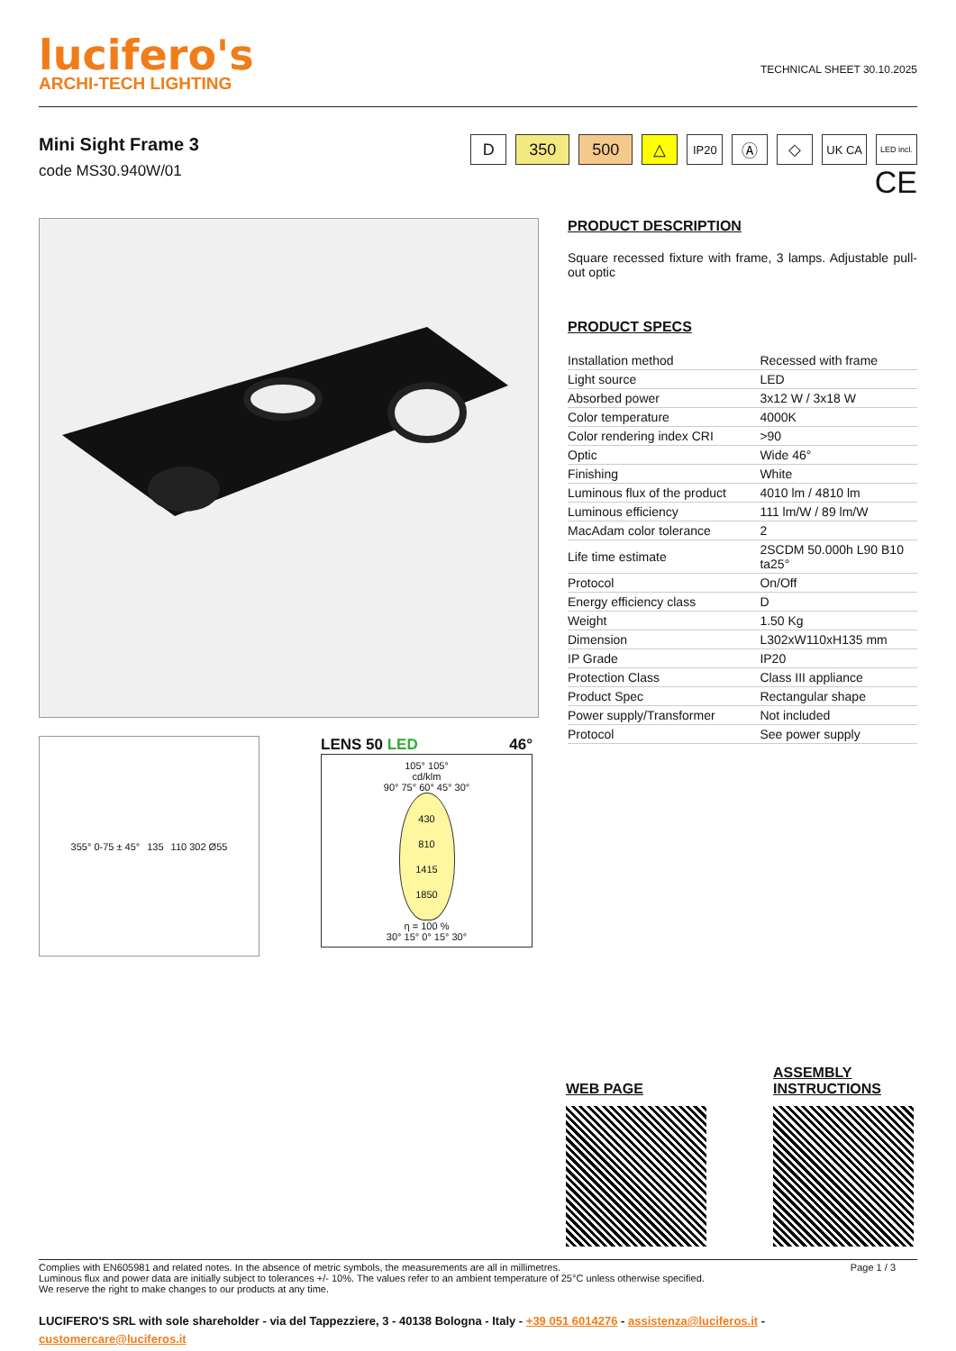lucifero's
ARCHI-TECH LIGHTING
TECHNICAL SHEET 30.10.2025
Mini Sight Frame 3
code MS30.940W/01
D 350 500 △ IP20 Ⓐ ◇ UK CA LED incl.
CE
355° 0-75 ± 45° 135 110 302 Ø55
LENS 50 LED 46°
105° 105°
cd/klm
90° 75° 60° 45° 30°
430
810
1415
1850
η = 100 %
30° 15° 0° 15° 30°
PRODUCT DESCRIPTION
Square recessed fixture with frame, 3 lamps. Adjustable pull-out optic
PRODUCT SPECS
| Installation method | Recessed with frame |
| Light source | LED |
| Absorbed power | 3x12 W / 3x18 W |
| Color temperature | 4000K |
| Color rendering index CRI | >90 |
| Optic | Wide 46° |
| Finishing | White |
| Luminous flux of the product | 4010 lm / 4810 lm |
| Luminous efficiency | 111 lm/W / 89 lm/W |
| MacAdam color tolerance | 2 |
| Life time estimate | 2SCDM 50.000h L90 B10 ta25° |
| Protocol | On/Off |
| Energy efficiency class | D |
| Weight | 1.50 Kg |
| Dimension | L302xW110xH135 mm |
| IP Grade | IP20 |
| Protection Class | Class III appliance |
| Product Spec | Rectangular shape |
| Power supply/Transformer | Not included |
| Protocol | See power supply |
WEB PAGE ASSEMBLY INSTRUCTIONS
Complies with EN605981 and related notes. In the absence of metric symbols, the measurements are all in millimetres.
Luminous flux and power data are initially subject to tolerances +/- 10%. The values refer to an ambient temperature of 25°C unless otherwise specified.
We reserve the right to make changes to our products at any time.
Page 1 / 3
LUCIFERO'S SRL with sole shareholder - via del Tappezziere, 3 - 40138 Bologna - Italy - +39 051 6014276 - assistenza@luciferos.it -
customercare@luciferos.it